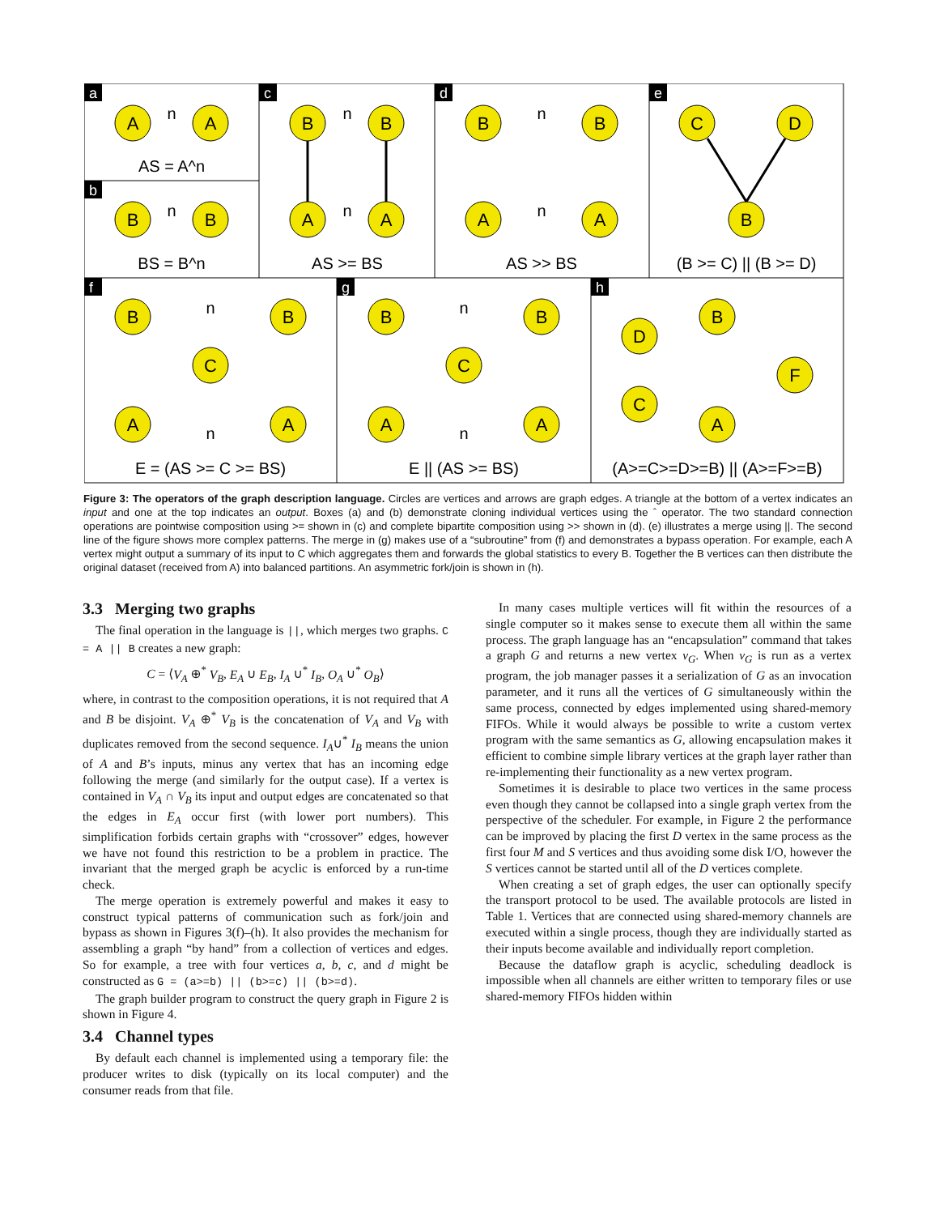A
A
B
B
B
B
A
A
B
B
A
A
C
D
B
B
B
C
A
A
B
B
C
A
A
B
D
F
C
A
AS = A^n
BS = B^n
AS >= BS
AS >> BS
(B >= C) || (B >= D)
E = (AS >= C >= BS)
E || (AS >= BS)
(A>=C>=D>=B) || (A>=F>=B)
n
n
n
n
n
n
n
n
n
n
a
b
c
d
e
f
g
h
Figure 3: The operators of the graph description language. Circles are vertices and arrows are graph edges. A triangle at the bottom of a vertex indicates an input and one at the top indicates an output. Boxes (a) and (b) demonstrate cloning individual vertices using the ˆ operator. The two standard connection operations are pointwise composition using >= shown in (c) and complete bipartite composition using >> shown in (d). (e) illustrates a merge using ||. The second line of the figure shows more complex patterns. The merge in (g) makes use of a “subroutine” from (f) and demonstrates a bypass operation. For example, each A vertex might output a summary of its input to C which aggregates them and forwards the global statistics to every B. Together the B vertices can then distribute the original dataset (received from A) into balanced partitions. An asymmetric fork/join is shown in (h).
3.3 Merging two graphs
The final operation in the language is ||, which merges two graphs. C = A || B creates a new graph:
C = ⟨V<sub>A</sub> ⊕<sup>*</sup> V<sub>B</sub>, E<sub>A</sub> ∪ E<sub>B</sub>, I<sub>A</sub> ∪<sup>*</sup> I<sub>B</sub>, O<sub>A</sub> ∪<sup>*</sup> O<sub>B</sub>⟩
where, in contrast to the composition operations, it is not required that A and B be disjoint. V<sub>A</sub> ⊕<sup>*</sup> V<sub>B</sub> is the concatenation of V<sub>A</sub> and V<sub>B</sub> with duplicates removed from the second sequence. I<sub>A</sub>∪<sup>*</sup> I<sub>B</sub> means the union of A and B’s inputs, minus any vertex that has an incoming edge following the merge (and similarly for the output case). If a vertex is contained in V<sub>A</sub> ∩ V<sub>B</sub> its input and output edges are concatenated so that the edges in E<sub>A</sub> occur first (with lower port numbers). This simplification forbids certain graphs with “crossover” edges, however we have not found this restriction to be a problem in practice. The invariant that the merged graph be acyclic is enforced by a run-time check.
The merge operation is extremely powerful and makes it easy to construct typical patterns of communication such as fork/join and bypass as shown in Figures 3(f)–(h). It also provides the mechanism for assembling a graph “by hand” from a collection of vertices and edges. So for example, a tree with four vertices a, b, c, and d might be constructed as G = (a>=b) || (b>=c) || (b>=d).
The graph builder program to construct the query graph in Figure 2 is shown in Figure 4.
3.4 Channel types
By default each channel is implemented using a temporary file: the producer writes to disk (typically on its local computer) and the consumer reads from that file.
In many cases multiple vertices will fit within the resources of a single computer so it makes sense to execute them all within the same process. The graph language has an “encapsulation” command that takes a graph G and returns a new vertex v<sub>G</sub>. When v<sub>G</sub> is run as a vertex program, the job manager passes it a serialization of G as an invocation parameter, and it runs all the vertices of G simultaneously within the same process, connected by edges implemented using shared-memory FIFOs. While it would always be possible to write a custom vertex program with the same semantics as G, allowing encapsulation makes it efficient to combine simple library vertices at the graph layer rather than re-implementing their functionality as a new vertex program.
Sometimes it is desirable to place two vertices in the same process even though they cannot be collapsed into a single graph vertex from the perspective of the scheduler. For example, in Figure 2 the performance can be improved by placing the first D vertex in the same process as the first four M and S vertices and thus avoiding some disk I/O, however the S vertices cannot be started until all of the D vertices complete.
When creating a set of graph edges, the user can optionally specify the transport protocol to be used. The available protocols are listed in Table 1. Vertices that are connected using shared-memory channels are executed within a single process, though they are individually started as their inputs become available and individually report completion.
Because the dataflow graph is acyclic, scheduling deadlock is impossible when all channels are either written to temporary files or use shared-memory FIFOs hidden within